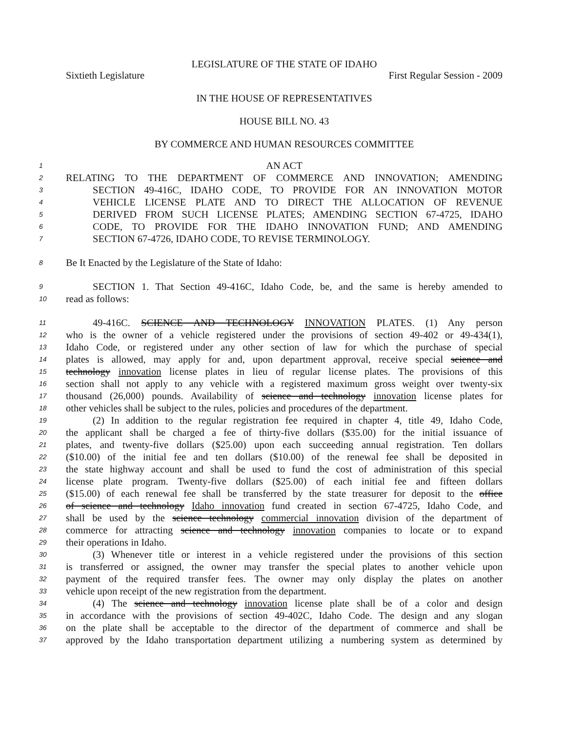LEGISLATURE OF THE STATE OF IDAHO
Sixtieth Legislature First Regular Session - 2009
IN THE HOUSE OF REPRESENTATIVES
HOUSE BILL NO. 43
BY COMMERCE AND HUMAN RESOURCES COMMITTEE
1 AN ACT
2 RELATING TO THE DEPARTMENT OF COMMERCE AND INNOVATION; AMENDING
3 SECTION 49-416C, IDAHO CODE, TO PROVIDE FOR AN INNOVATION MOTOR
4 VEHICLE LICENSE PLATE AND TO DIRECT THE ALLOCATION OF REVENUE
5 DERIVED FROM SUCH LICENSE PLATES; AMENDING SECTION 67-4725, IDAHO
6 CODE, TO PROVIDE FOR THE IDAHO INNOVATION FUND; AND AMENDING
7 SECTION 67-4726, IDAHO CODE, TO REVISE TERMINOLOGY.
8 Be It Enacted by the Legislature of the State of Idaho:
9 SECTION 1. That Section 49-416C, Idaho Code, be, and the same is hereby amended to
10 read as follows:
11 49-416C. SCIENCE AND TECHNOLOGY INNOVATION PLATES. (1) Any person
12 who is the owner of a vehicle registered under the provisions of section 49-402 or 49-434(1),
13 Idaho Code, or registered under any other section of law for which the purchase of special
14 plates is allowed, may apply for and, upon department approval, receive special science and
15 technology innovation license plates in lieu of regular license plates. The provisions of this
16 section shall not apply to any vehicle with a registered maximum gross weight over twenty-six
17 thousand (26,000) pounds. Availability of science and technology innovation license plates for
18 other vehicles shall be subject to the rules, policies and procedures of the department.
19 (2) In addition to the regular registration fee required in chapter 4, title 49, Idaho Code,
20 the applicant shall be charged a fee of thirty-five dollars ($35.00) for the initial issuance of
21 plates, and twenty-five dollars ($25.00) upon each succeeding annual registration. Ten dollars
22 ($10.00) of the initial fee and ten dollars ($10.00) of the renewal fee shall be deposited in
23 the state highway account and shall be used to fund the cost of administration of this special
24 license plate program. Twenty-five dollars ($25.00) of each initial fee and fifteen dollars
25 ($15.00) of each renewal fee shall be transferred by the state treasurer for deposit to the office
26 of science and technology Idaho innovation fund created in section 67-4725, Idaho Code, and
27 shall be used by the science technology commercial innovation division of the department of
28 commerce for attracting science and technology innovation companies to locate or to expand
29 their operations in Idaho.
30 (3) Whenever title or interest in a vehicle registered under the provisions of this section
31 is transferred or assigned, the owner may transfer the special plates to another vehicle upon
32 payment of the required transfer fees. The owner may only display the plates on another
33 vehicle upon receipt of the new registration from the department.
34 (4) The science and technology innovation license plate shall be of a color and design
35 in accordance with the provisions of section 49-402C, Idaho Code. The design and any slogan
36 on the plate shall be acceptable to the director of the department of commerce and shall be
37 approved by the Idaho transportation department utilizing a numbering system as determined by